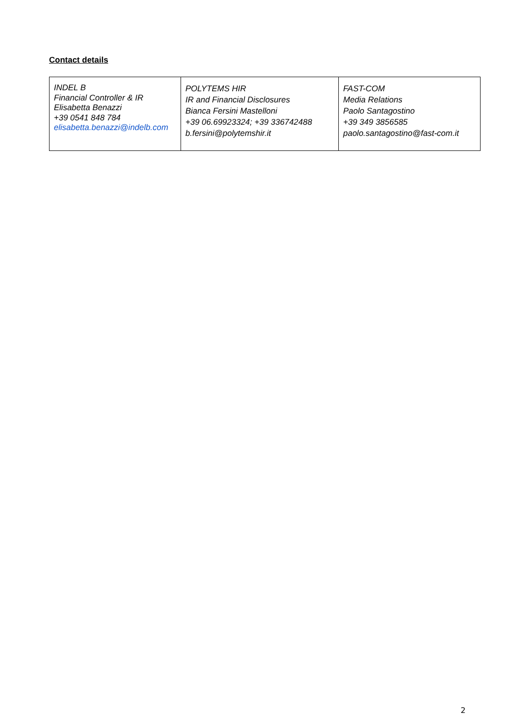Contact details
| INDEL B Financial Controller & IR Elisabetta Benazzi +39 0541 848 784 elisabetta.benazzi@indelb.com | POLYTEMS HIR IR and Financial Disclosures Bianca Fersini Mastelloni +39 06.69923324; +39 336742488 b.fersini@polytemshir.it | FAST-COM Media Relations Paolo Santagostino +39 349 3856585 paolo.santagostino@fast-com.it |
2